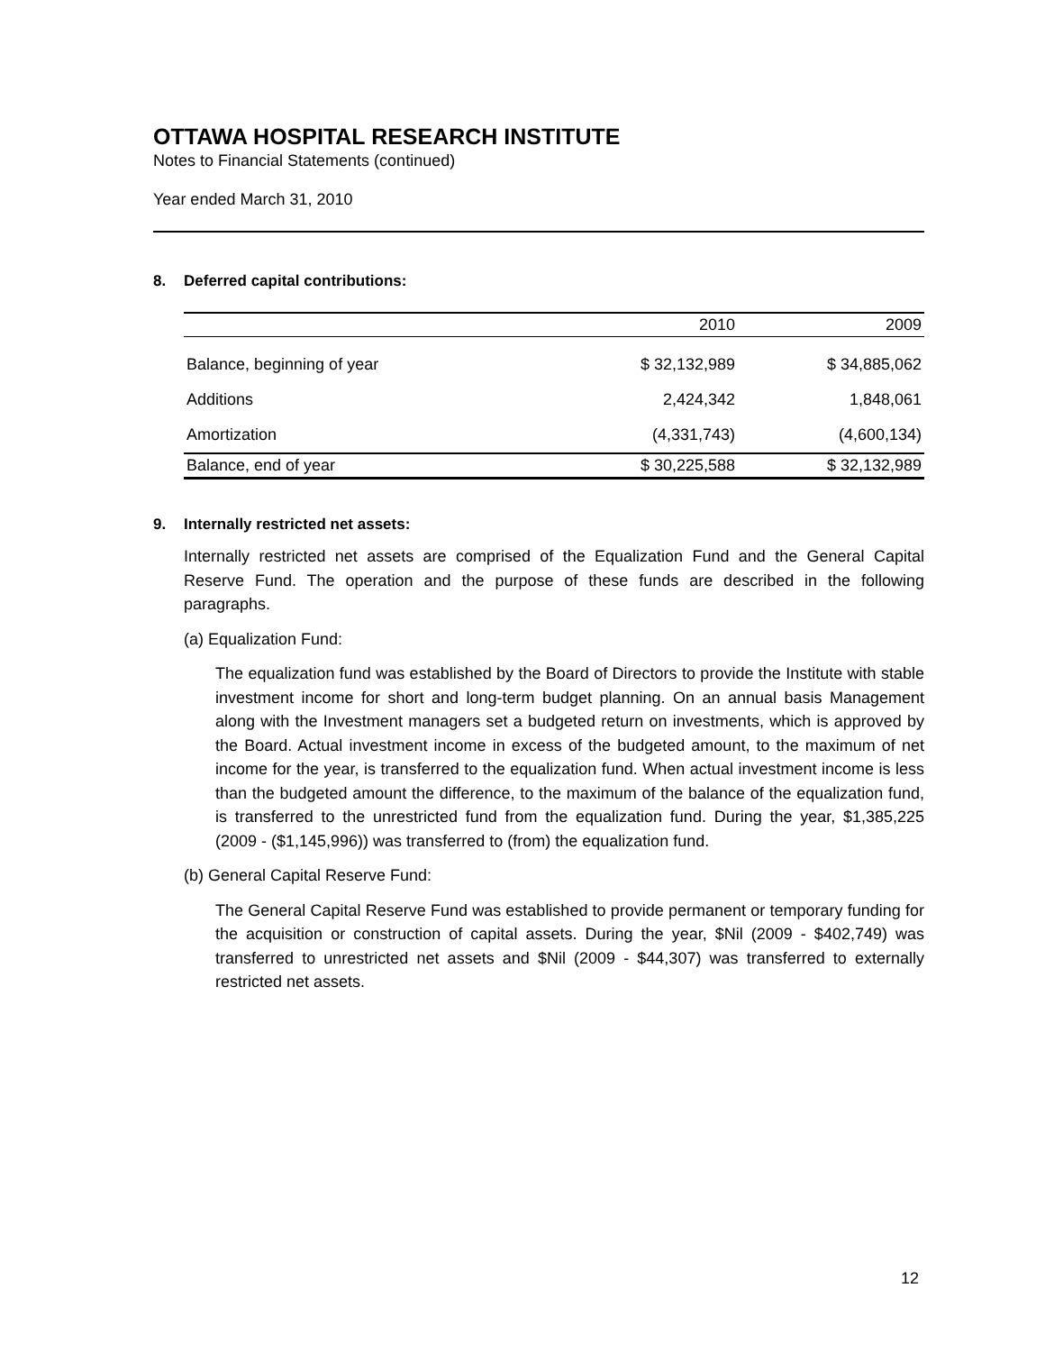OTTAWA HOSPITAL RESEARCH INSTITUTE
Notes to Financial Statements (continued)
Year ended March 31, 2010
8. Deferred capital contributions:
| | 2010 | 2009 |
| --- | --- | --- |
| Balance, beginning of year | $ 32,132,989 | $ 34,885,062 |
| Additions | 2,424,342 | 1,848,061 |
| Amortization | (4,331,743) | (4,600,134) |
| Balance, end of year | $ 30,225,588 | $ 32,132,989 |
9. Internally restricted net assets:
Internally restricted net assets are comprised of the Equalization Fund and the General Capital Reserve Fund. The operation and the purpose of these funds are described in the following paragraphs.
(a) Equalization Fund:
The equalization fund was established by the Board of Directors to provide the Institute with stable investment income for short and long-term budget planning. On an annual basis Management along with the Investment managers set a budgeted return on investments, which is approved by the Board. Actual investment income in excess of the budgeted amount, to the maximum of net income for the year, is transferred to the equalization fund. When actual investment income is less than the budgeted amount the difference, to the maximum of the balance of the equalization fund, is transferred to the unrestricted fund from the equalization fund. During the year, $1,385,225 (2009 - ($1,145,996)) was transferred to (from) the equalization fund.
(b) General Capital Reserve Fund:
The General Capital Reserve Fund was established to provide permanent or temporary funding for the acquisition or construction of capital assets. During the year, $Nil (2009 - $402,749) was transferred to unrestricted net assets and $Nil (2009 - $44,307) was transferred to externally restricted net assets.
12